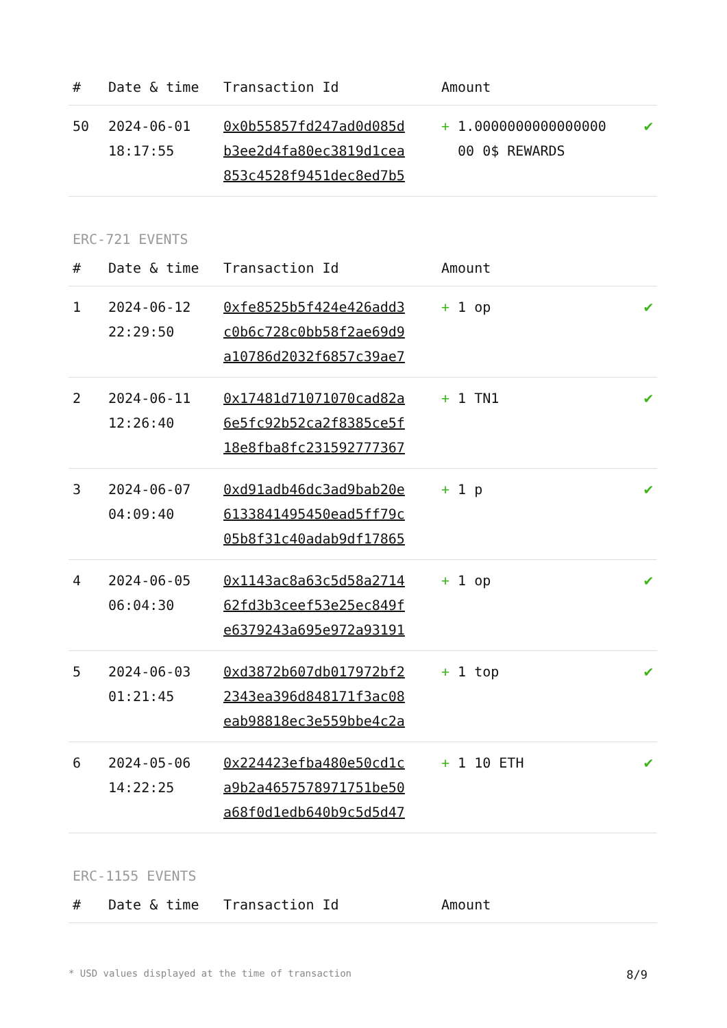| # | Date & time | Transaction Id | Amount | |
| --- | --- | --- | --- | --- |
| 50 | 2024-06-01 18:17:55 | 0x0b55857fd247ad0d085d b3ee2d4fa80ec3819d1cea 853c4528f9451dec8ed7b5 | + 1.0000000000000000 00 0$ REWARDS | ✔ |
ERC-721 EVENTS
| # | Date & time | Transaction Id | Amount | |
| --- | --- | --- | --- | --- |
| 1 | 2024-06-12 22:29:50 | 0xfe8525b5f424e426add3 c0b6c728c0bb58f2ae69d9 a10786d2032f6857c39ae7 | + 1 op | ✔ |
| 2 | 2024-06-11 12:26:40 | 0x17481d71071070cad82a 6e5fc92b52ca2f8385ce5f 18e8fba8fc231592777367 | + 1 TN1 | ✔ |
| 3 | 2024-06-07 04:09:40 | 0xd91adb46dc3ad9bab20e 6133841495450ead5ff79c 05b8f31c40adab9df17865 | + 1 p | ✔ |
| 4 | 2024-06-05 06:04:30 | 0x1143ac8a63c5d58a2714 62fd3b3ceef53e25ec849f e6379243a695e972a93191 | + 1 op | ✔ |
| 5 | 2024-06-03 01:21:45 | 0xd3872b607db017972bf2 2343ea396d848171f3ac08 eab98818ec3e559bbe4c2a | + 1 top | ✔ |
| 6 | 2024-05-06 14:22:25 | 0x224423efba480e50cd1c a9b2a4657578971751be50 a68f0d1edb640b9c5d5d47 | + 1 10 ETH | ✔ |
ERC-1155 EVENTS
| # | Date & time | Transaction Id | Amount | |
| --- | --- | --- | --- | --- |
* USD values displayed at the time of transaction 8/9